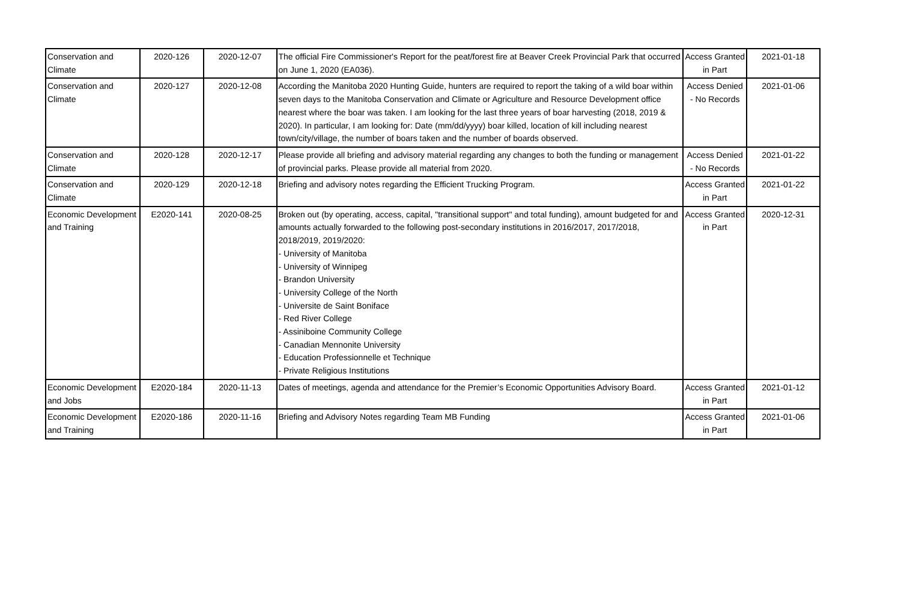| Conservation and Climate | 2020-126 | 2020-12-07 | The official Fire Commissioner's Report for the peat/forest fire at Beaver Creek Provincial Park that occurred on June 1, 2020 (EA036). | Access Granted in Part | 2021-01-18 |
| Conservation and Climate | 2020-127 | 2020-12-08 | According the Manitoba 2020 Hunting Guide, hunters are required to report the taking of a wild boar within seven days to the Manitoba Conservation and Climate or Agriculture and Resource Development office nearest where the boar was taken. I am looking for the last three years of boar harvesting (2018, 2019 & 2020). In particular, I am looking for: Date (mm/dd/yyyy) boar killed, location of kill including nearest town/city/village, the number of boars taken and the number of boards observed. | Access Denied - No Records | 2021-01-06 |
| Conservation and Climate | 2020-128 | 2020-12-17 | Please provide all briefing and advisory material regarding any changes to both the funding or management of provincial parks. Please provide all material from 2020. | Access Denied - No Records | 2021-01-22 |
| Conservation and Climate | 2020-129 | 2020-12-18 | Briefing and advisory notes regarding the Efficient Trucking Program. | Access Granted in Part | 2021-01-22 |
| Economic Development and Training | E2020-141 | 2020-08-25 | Broken out (by operating, access, capital, "transitional support" and total funding), amount budgeted for and amounts actually forwarded to the following post-secondary institutions in 2016/2017, 2017/2018, 2018/2019, 2019/2020: - University of Manitoba - University of Winnipeg - Brandon University - University College of the North - Universite de Saint Boniface - Red River College - Assiniboine Community College - Canadian Mennonite University - Education Professionnelle et Technique - Private Religious Institutions | Access Granted in Part | 2020-12-31 |
| Economic Development and Jobs | E2020-184 | 2020-11-13 | Dates of meetings, agenda and attendance for the Premier’s Economic Opportunities Advisory Board. | Access Granted in Part | 2021-01-12 |
| Economic Development and Training | E2020-186 | 2020-11-16 | Briefing and Advisory Notes regarding Team MB Funding | Access Granted in Part | 2021-01-06 |